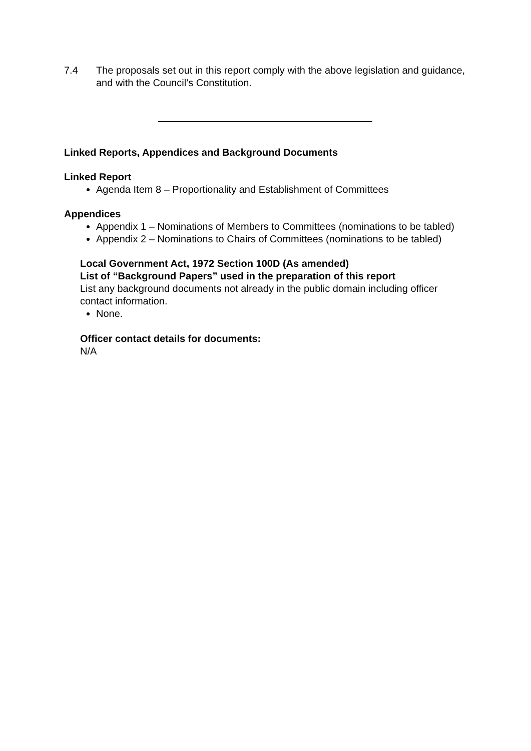7.4 The proposals set out in this report comply with the above legislation and guidance, and with the Council’s Constitution.
Linked Reports, Appendices and Background Documents
Linked Report
Agenda Item 8 – Proportionality and Establishment of Committees
Appendices
Appendix 1 – Nominations of Members to Committees (nominations to be tabled)
Appendix 2 – Nominations to Chairs of Committees (nominations to be tabled)
Local Government Act, 1972 Section 100D (As amended)
List of “Background Papers” used in the preparation of this report
List any background documents not already in the public domain including officer contact information.
None.
Officer contact details for documents:
N/A